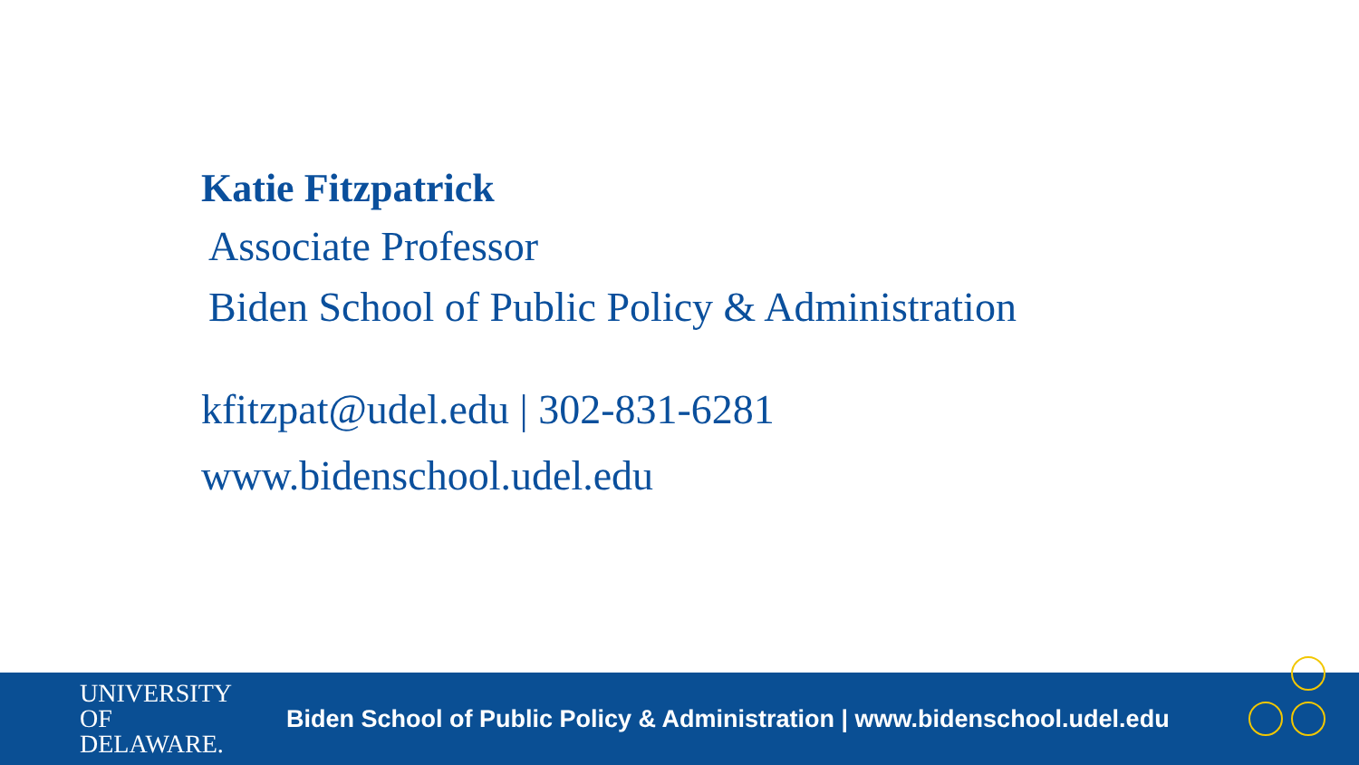Katie Fitzpatrick
Associate Professor
Biden School of Public Policy & Administration
kfitzpat@udel.edu | 302-831-6281
www.bidenschool.udel.edu
UNIVERSITY OF
DELAWARE.
Biden School of Public Policy & Administration | www.bidenschool.udel.edu